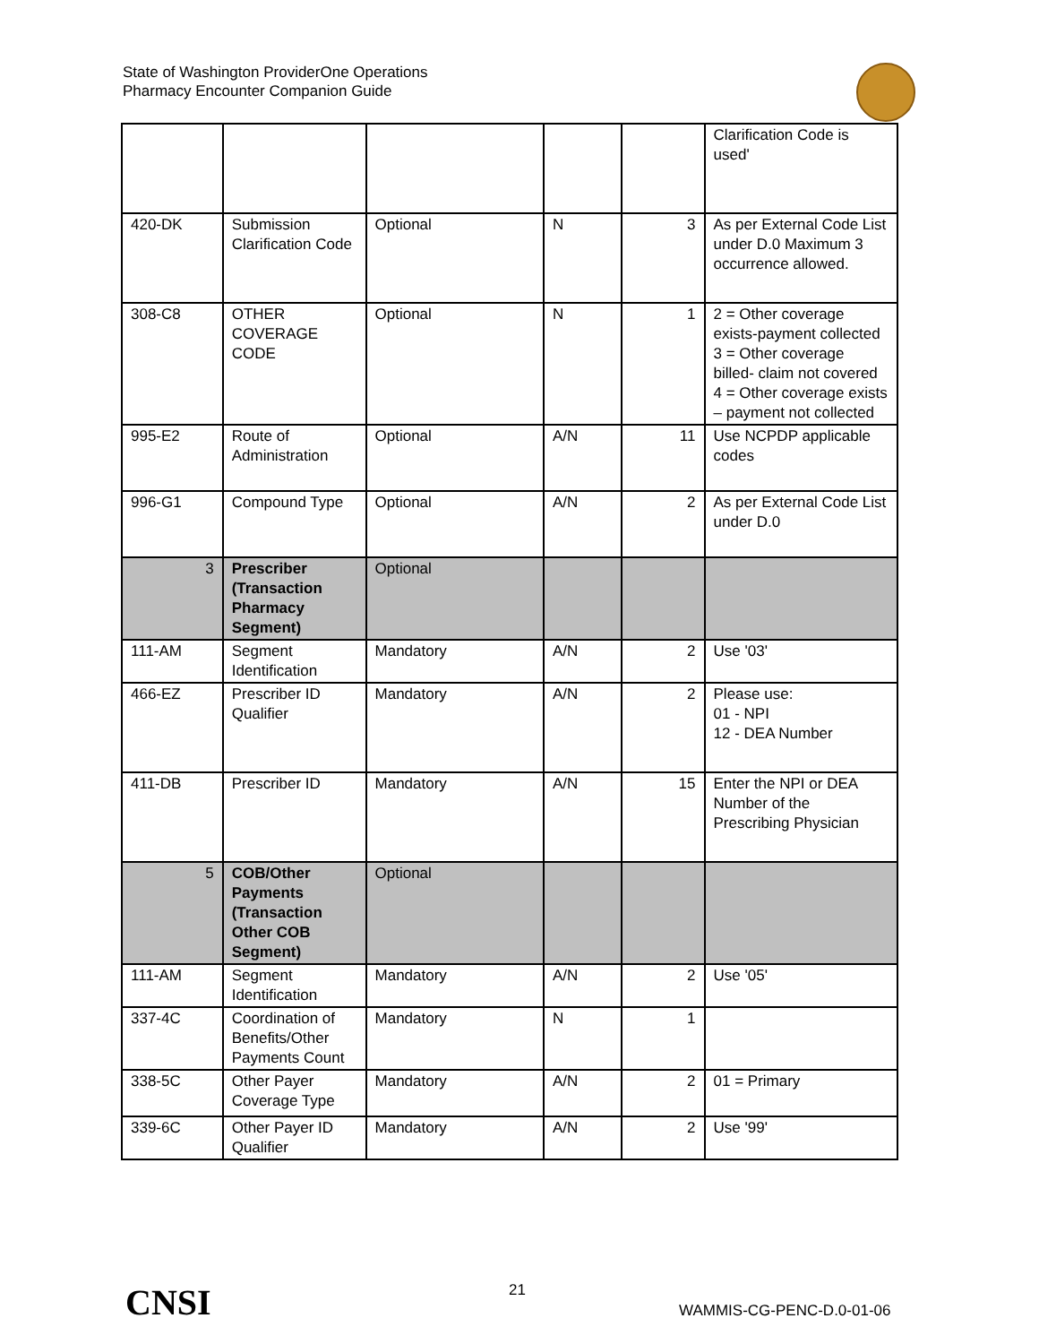State of Washington ProviderOne Operations
Pharmacy Encounter Companion Guide
| | | | | | Clarification Code is used' |
| 420-DK | Submission Clarification Code | Optional | N | 3 | As per External Code List under D.0 Maximum 3 occurrence allowed. |
| 308-C8 | OTHER COVERAGE CODE | Optional | N | 1 | 2 = Other coverage exists-payment collected 3 = Other coverage billed- claim not covered 4 = Other coverage exists – payment not collected |
| 995-E2 | Route of Administration | Optional | A/N | 11 | Use NCPDP applicable codes |
| 996-G1 | Compound Type | Optional | A/N | 2 | As per External Code List under D.0 |
| 3 | Prescriber (Transaction Pharmacy Segment) | Optional | | | |
| 111-AM | Segment Identification | Mandatory | A/N | 2 | Use '03' |
| 466-EZ | Prescriber ID Qualifier | Mandatory | A/N | 2 | Please use: 01 - NPI 12 - DEA Number |
| 411-DB | Prescriber ID | Mandatory | A/N | 15 | Enter the NPI or DEA Number of the Prescribing Physician |
| 5 | COB/Other Payments (Transaction Other COB Segment) | Optional | | | |
| 111-AM | Segment Identification | Mandatory | A/N | 2 | Use '05' |
| 337-4C | Coordination of Benefits/Other Payments Count | Mandatory | N | 1 | |
| 338-5C | Other Payer Coverage Type | Mandatory | A/N | 2 | 01 = Primary |
| 339-6C | Other Payer ID Qualifier | Mandatory | A/N | 2 | Use '99' |
CNSI 21
WAMMIS-CG-PENC-D.0-01-06